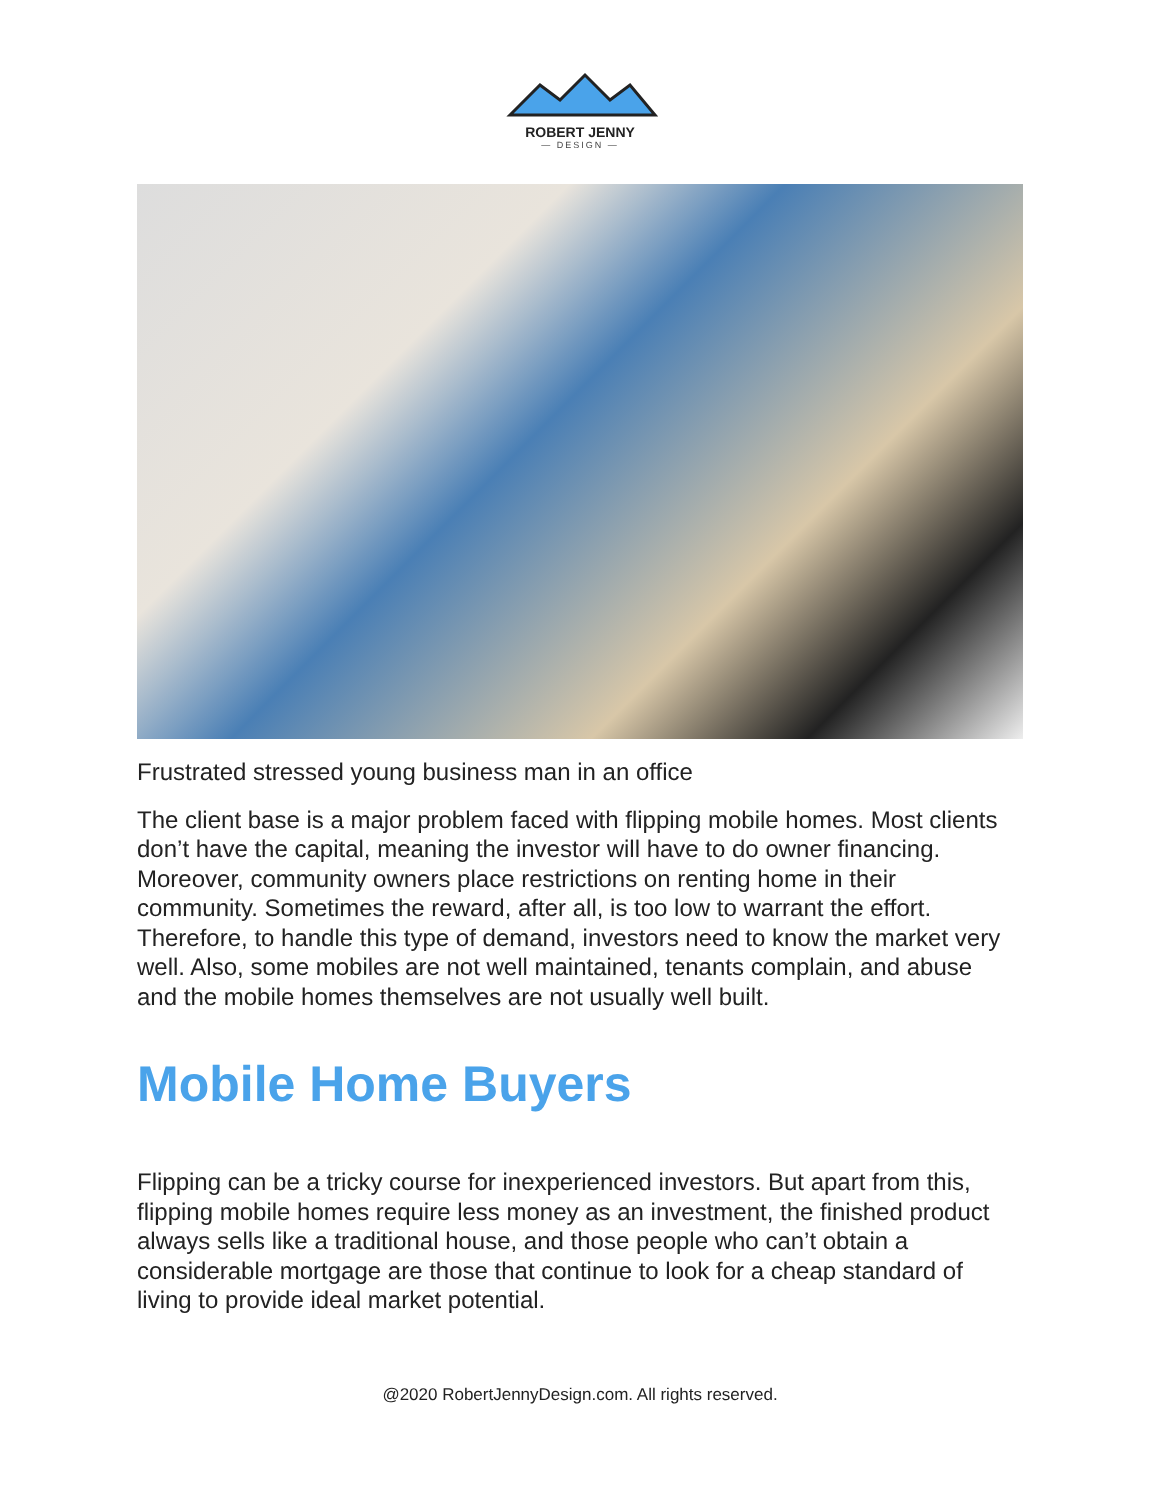ROBERT JENNY
— DESIGN —
Frustrated stressed young business man in an office
The client base is a major problem faced with flipping mobile homes. Most clients don’t have the capital, meaning the investor will have to do owner financing. Moreover, community owners place restrictions on renting home in their community. Sometimes the reward, after all, is too low to warrant the effort. Therefore, to handle this type of demand, investors need to know the market very well. Also, some mobiles are not well maintained, tenants complain, and abuse and the mobile homes themselves are not usually well built.
Mobile Home Buyers
Flipping can be a tricky course for inexperienced investors. But apart from this, flipping mobile homes require less money as an investment, the finished product always sells like a traditional house, and those people who can’t obtain a considerable mortgage are those that continue to look for a cheap standard of living to provide ideal market potential.
@2020 RobertJennyDesign.com. All rights reserved.